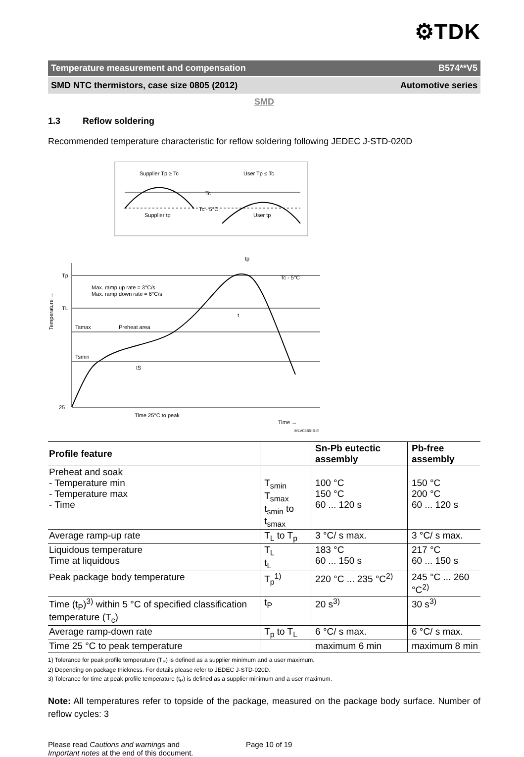⚙TDK
Temperature measurement and compensation B574**V5
SMD NTC thermistors, case size 0805 (2012) Automotive series
SMD
1.3 Reflow soldering
Recommended temperature characteristic for reflow soldering following JEDEC J-STD-020D
Supplier Tp ≥ Tc
User Tp ≤ Tc
Tc
Tc - 5°C
Supplier tp
User tp
Tp
TL
Tsmax
Tsmin
25
Preheat area
Max. ramp up rate = 3°C/s
Max. ramp down rate = 6°C/s
Tc - 5°C
t
tS
Time 25°C to peak
Time →
MLV0380-S-E
tp
Temperature →
| Profile feature | | Sn-Pb eutectic assembly | Pb-free assembly |
| --- | --- | --- | --- |
| Preheat and soak - Temperature min - Temperature max - Time | T<sub>smin</sub> T<sub>smax</sub> t<sub>smin</sub> to t<sub>smax</sub> | 100 °C 150 °C 60 ... 120 s | 150 °C 200 °C 60 ... 120 s |
| Average ramp-up rate | T<sub>L</sub> to T<sub>p</sub> | 3 °C/ s max. | 3 °C/ s max. |
| Liquidous temperature Time at liquidous | T<sub>L</sub> t<sub>L</sub> | 183 °C 60 ... 150 s | 217 °C 60 ... 150 s |
| Peak package body temperature | T<sub>p</sub><sup>1)</sup> | 220 °C ... 235 °C<sup>2)</sup> | 245 °C ... 260 °C<sup>2)</sup> |
| Time (t<sub>P</sub>)<sup>3)</sup> within 5 °C of specified classification temperature (T<sub>c</sub>) | t<sub>P</sub> | 20 s<sup>3)</sup> | 30 s<sup>3)</sup> |
| Average ramp-down rate | T<sub>p</sub> to T<sub>L</sub> | 6 °C/ s max. | 6 °C/ s max. |
| Time 25 °C to peak temperature | | maximum 6 min | maximum 8 min |
1) Tolerance for peak profile temperature (T<sub>P</sub>) is defined as a supplier minimum and a user maximum.
2) Depending on package thickness. For details please refer to JEDEC J-STD-020D.
3) Tolerance for time at peak profile temperature (t<sub>P</sub>) is defined as a supplier minimum and a user maximum.
Note: All temperatures refer to topside of the package, measured on the package body surface. Number of reflow cycles: 3
Please read Cautions and warnings and
Important notes at the end of this document.
Page 10 of 19